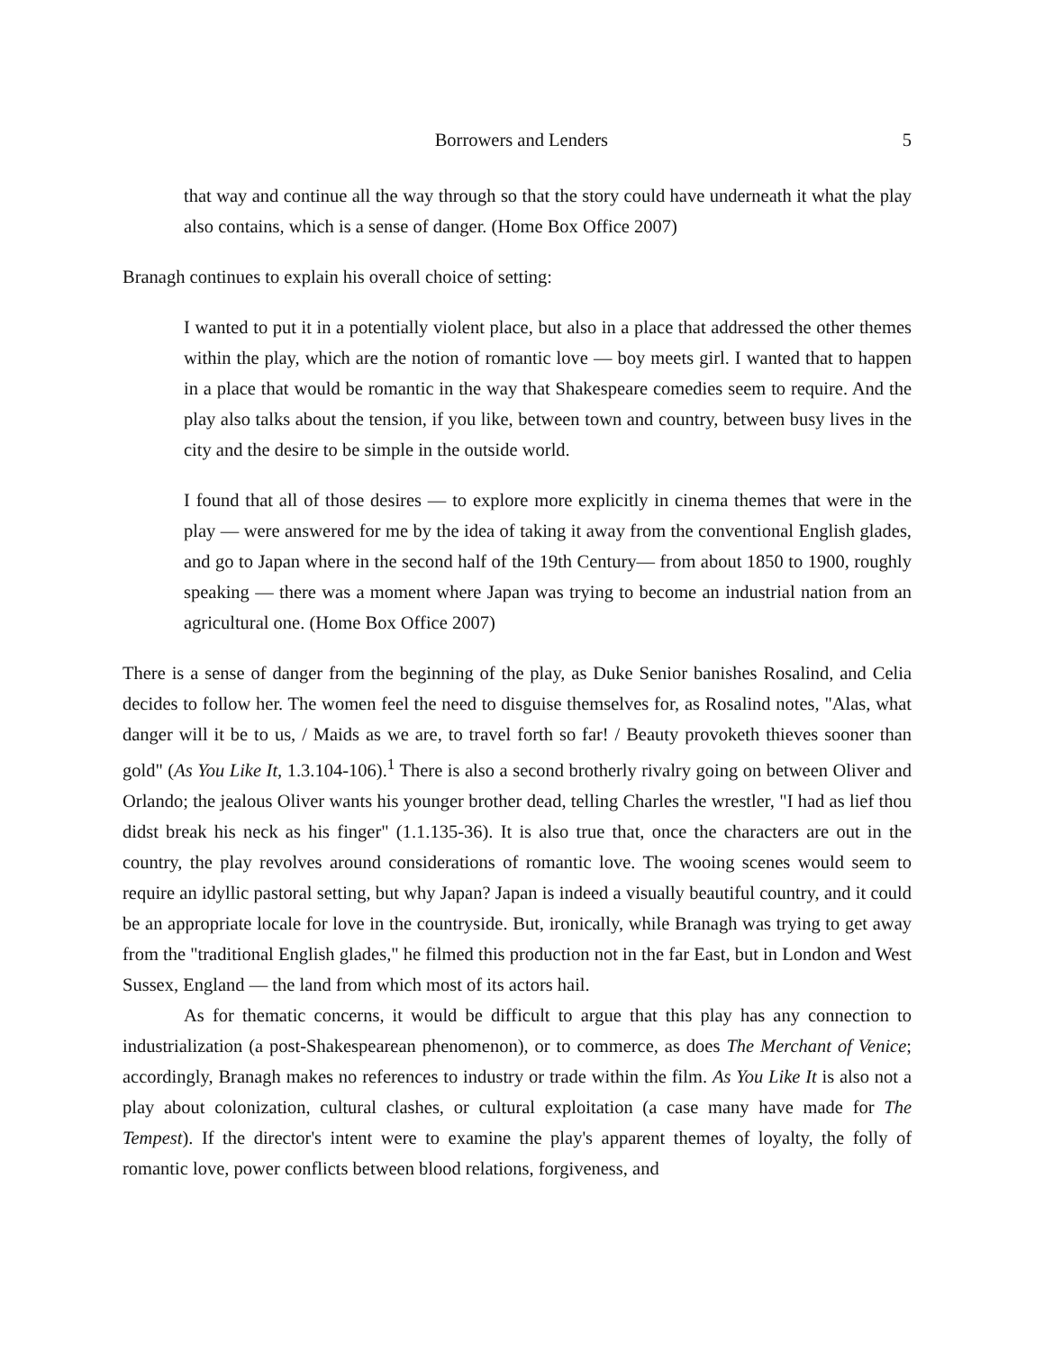Borrowers and Lenders 5
that way and continue all the way through so that the story could have underneath it what the play also contains, which is a sense of danger. (Home Box Office 2007)
Branagh continues to explain his overall choice of setting:
I wanted to put it in a potentially violent place, but also in a place that addressed the other themes within the play, which are the notion of romantic love — boy meets girl. I wanted that to happen in a place that would be romantic in the way that Shakespeare comedies seem to require. And the play also talks about the tension, if you like, between town and country, between busy lives in the city and the desire to be simple in the outside world.
I found that all of those desires — to explore more explicitly in cinema themes that were in the play — were answered for me by the idea of taking it away from the conventional English glades, and go to Japan where in the second half of the 19th Century— from about 1850 to 1900, roughly speaking — there was a moment where Japan was trying to become an industrial nation from an agricultural one. (Home Box Office 2007)
There is a sense of danger from the beginning of the play, as Duke Senior banishes Rosalind, and Celia decides to follow her. The women feel the need to disguise themselves for, as Rosalind notes, "Alas, what danger will it be to us, / Maids as we are, to travel forth so far! / Beauty provoketh thieves sooner than gold" (As You Like It, 1.3.104-106).<sup>1</sup> There is also a second brotherly rivalry going on between Oliver and Orlando; the jealous Oliver wants his younger brother dead, telling Charles the wrestler, "I had as lief thou didst break his neck as his finger" (1.1.135-36). It is also true that, once the characters are out in the country, the play revolves around considerations of romantic love. The wooing scenes would seem to require an idyllic pastoral setting, but why Japan? Japan is indeed a visually beautiful country, and it could be an appropriate locale for love in the countryside. But, ironically, while Branagh was trying to get away from the "traditional English glades," he filmed this production not in the far East, but in London and West Sussex, England — the land from which most of its actors hail.
As for thematic concerns, it would be difficult to argue that this play has any connection to industrialization (a post-Shakespearean phenomenon), or to commerce, as does The Merchant of Venice; accordingly, Branagh makes no references to industry or trade within the film. As You Like It is also not a play about colonization, cultural clashes, or cultural exploitation (a case many have made for The Tempest). If the director's intent were to examine the play's apparent themes of loyalty, the folly of romantic love, power conflicts between blood relations, forgiveness, and